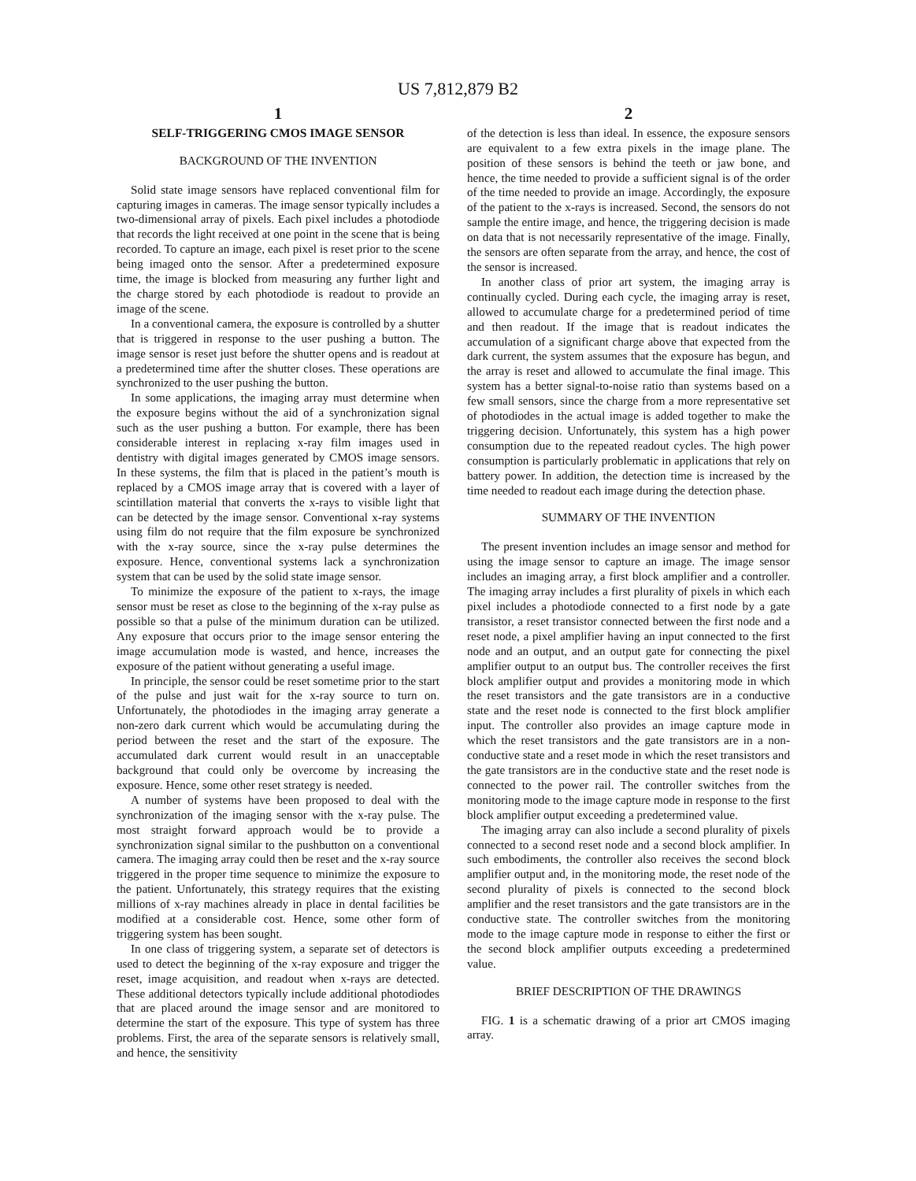US 7,812,879 B2
1
SELF-TRIGGERING CMOS IMAGE SENSOR
BACKGROUND OF THE INVENTION
Solid state image sensors have replaced conventional film for capturing images in cameras. The image sensor typically includes a two-dimensional array of pixels. Each pixel includes a photodiode that records the light received at one point in the scene that is being recorded. To capture an image, each pixel is reset prior to the scene being imaged onto the sensor. After a predetermined exposure time, the image is blocked from measuring any further light and the charge stored by each photodiode is readout to provide an image of the scene.
In a conventional camera, the exposure is controlled by a shutter that is triggered in response to the user pushing a button. The image sensor is reset just before the shutter opens and is readout at a predetermined time after the shutter closes. These operations are synchronized to the user pushing the button.
In some applications, the imaging array must determine when the exposure begins without the aid of a synchronization signal such as the user pushing a button. For example, there has been considerable interest in replacing x-ray film images used in dentistry with digital images generated by CMOS image sensors. In these systems, the film that is placed in the patient’s mouth is replaced by a CMOS image array that is covered with a layer of scintillation material that converts the x-rays to visible light that can be detected by the image sensor. Conventional x-ray systems using film do not require that the film exposure be synchronized with the x-ray source, since the x-ray pulse determines the exposure. Hence, conventional systems lack a synchronization system that can be used by the solid state image sensor.
To minimize the exposure of the patient to x-rays, the image sensor must be reset as close to the beginning of the x-ray pulse as possible so that a pulse of the minimum duration can be utilized. Any exposure that occurs prior to the image sensor entering the image accumulation mode is wasted, and hence, increases the exposure of the patient without generating a useful image.
In principle, the sensor could be reset sometime prior to the start of the pulse and just wait for the x-ray source to turn on. Unfortunately, the photodiodes in the imaging array generate a non-zero dark current which would be accumulating during the period between the reset and the start of the exposure. The accumulated dark current would result in an unacceptable background that could only be overcome by increasing the exposure. Hence, some other reset strategy is needed.
A number of systems have been proposed to deal with the synchronization of the imaging sensor with the x-ray pulse. The most straight forward approach would be to provide a synchronization signal similar to the pushbutton on a conventional camera. The imaging array could then be reset and the x-ray source triggered in the proper time sequence to minimize the exposure to the patient. Unfortunately, this strategy requires that the existing millions of x-ray machines already in place in dental facilities be modified at a considerable cost. Hence, some other form of triggering system has been sought.
In one class of triggering system, a separate set of detectors is used to detect the beginning of the x-ray exposure and trigger the reset, image acquisition, and readout when x-rays are detected. These additional detectors typically include additional photodiodes that are placed around the image sensor and are monitored to determine the start of the exposure. This type of system has three problems. First, the area of the separate sensors is relatively small, and hence, the sensitivity
2
of the detection is less than ideal. In essence, the exposure sensors are equivalent to a few extra pixels in the image plane. The position of these sensors is behind the teeth or jaw bone, and hence, the time needed to provide a sufficient signal is of the order of the time needed to provide an image. Accordingly, the exposure of the patient to the x-rays is increased. Second, the sensors do not sample the entire image, and hence, the triggering decision is made on data that is not necessarily representative of the image. Finally, the sensors are often separate from the array, and hence, the cost of the sensor is increased.
In another class of prior art system, the imaging array is continually cycled. During each cycle, the imaging array is reset, allowed to accumulate charge for a predetermined period of time and then readout. If the image that is readout indicates the accumulation of a significant charge above that expected from the dark current, the system assumes that the exposure has begun, and the array is reset and allowed to accumulate the final image. This system has a better signal-to-noise ratio than systems based on a few small sensors, since the charge from a more representative set of photodiodes in the actual image is added together to make the triggering decision. Unfortunately, this system has a high power consumption due to the repeated readout cycles. The high power consumption is particularly problematic in applications that rely on battery power. In addition, the detection time is increased by the time needed to readout each image during the detection phase.
SUMMARY OF THE INVENTION
The present invention includes an image sensor and method for using the image sensor to capture an image. The image sensor includes an imaging array, a first block amplifier and a controller. The imaging array includes a first plurality of pixels in which each pixel includes a photodiode connected to a first node by a gate transistor, a reset transistor connected between the first node and a reset node, a pixel amplifier having an input connected to the first node and an output, and an output gate for connecting the pixel amplifier output to an output bus. The controller receives the first block amplifier output and provides a monitoring mode in which the reset transistors and the gate transistors are in a conductive state and the reset node is connected to the first block amplifier input. The controller also provides an image capture mode in which the reset transistors and the gate transistors are in a non-conductive state and a reset mode in which the reset transistors and the gate transistors are in the conductive state and the reset node is connected to the power rail. The controller switches from the monitoring mode to the image capture mode in response to the first block amplifier output exceeding a predetermined value.
The imaging array can also include a second plurality of pixels connected to a second reset node and a second block amplifier. In such embodiments, the controller also receives the second block amplifier output and, in the monitoring mode, the reset node of the second plurality of pixels is connected to the second block amplifier and the reset transistors and the gate transistors are in the conductive state. The controller switches from the monitoring mode to the image capture mode in response to either the first or the second block amplifier outputs exceeding a predetermined value.
BRIEF DESCRIPTION OF THE DRAWINGS
FIG. 1 is a schematic drawing of a prior art CMOS imaging array.